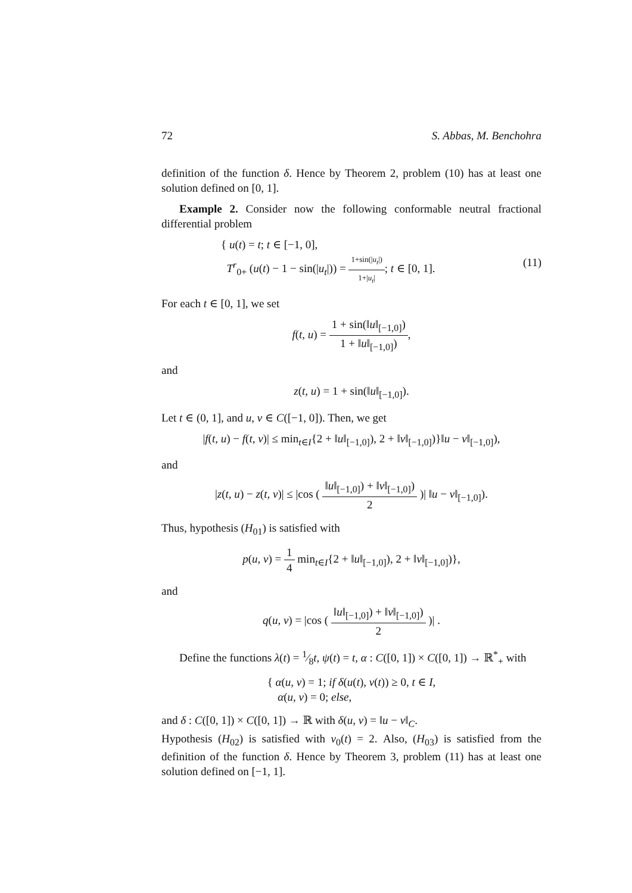72 S. Abbas, M. Benchohra
definition of the function δ. Hence by Theorem 2, problem (10) has at least one solution defined on [0, 1].
Example 2. Consider now the following conformable neutral fractional differential problem
{ u(t) = t; t ∈ [−1, 0],
T<sup>r</sup><sub>0+</sub> (u(t) − 1 − sin(|u<sub>t</sub>|)) = 1+sin(|u<sub>t</sub>|) 1+|u<sub>t</sub>|; t ∈ [0, 1]. (11)
For each t ∈ [0, 1], we set
f(t, u) = 1 + sin(‖u‖<sub>[−1,0]</sub>) 1 + ‖u‖<sub>[−1,0]</sub>),
and
z(t, u) = 1 + sin(‖u‖<sub>[−1,0]</sub>).
Let t ∈ (0, 1], and u, v ∈ C([−1, 0]). Then, we get
|f(t, u) − f(t, v)| ≤ min<sub>t∈I</sub>{2 + ‖u‖<sub>[−1,0]</sub>), 2 + ‖v‖<sub>[−1,0]</sub>)}‖u − v‖<sub>[−1,0]</sub>),
and
|z(t, u) − z(t, v)| ≤ |cos ( ‖u‖<sub>[−1,0]</sub>) + ‖v‖<sub>[−1,0]</sub>) 2 )| ‖u − v‖<sub>[−1,0]</sub>).
Thus, hypothesis (H<sub>01</sub>) is satisfied with
p(u, v) = 1 4 min<sub>t∈I</sub>{2 + ‖u‖<sub>[−1,0]</sub>), 2 + ‖v‖<sub>[−1,0]</sub>)},
and
q(u, v) = |cos ( ‖u‖<sub>[−1,0]</sub>) + ‖v‖<sub>[−1,0]</sub>) 2 )| .
Define the functions λ(t) = 1⁄8t, ψ(t) = t, α : C([0, 1]) × C([0, 1]) → ℝ<sup>*</sup><sub>+</sub> with
{ α(u, v) = 1; if δ(u(t), v(t)) ≥ 0, t ∈ I,
α(u, v) = 0; else,
and δ : C([0, 1]) × C([0, 1]) → ℝ with δ(u, v) = ‖u − v‖<sub>C</sub>.
Hypothesis (H<sub>02</sub>) is satisfied with ν<sub>0</sub>(t) = 2. Also, (H<sub>03</sub>) is satisfied from the definition of the function δ. Hence by Theorem 3, problem (11) has at least one solution defined on [−1, 1].